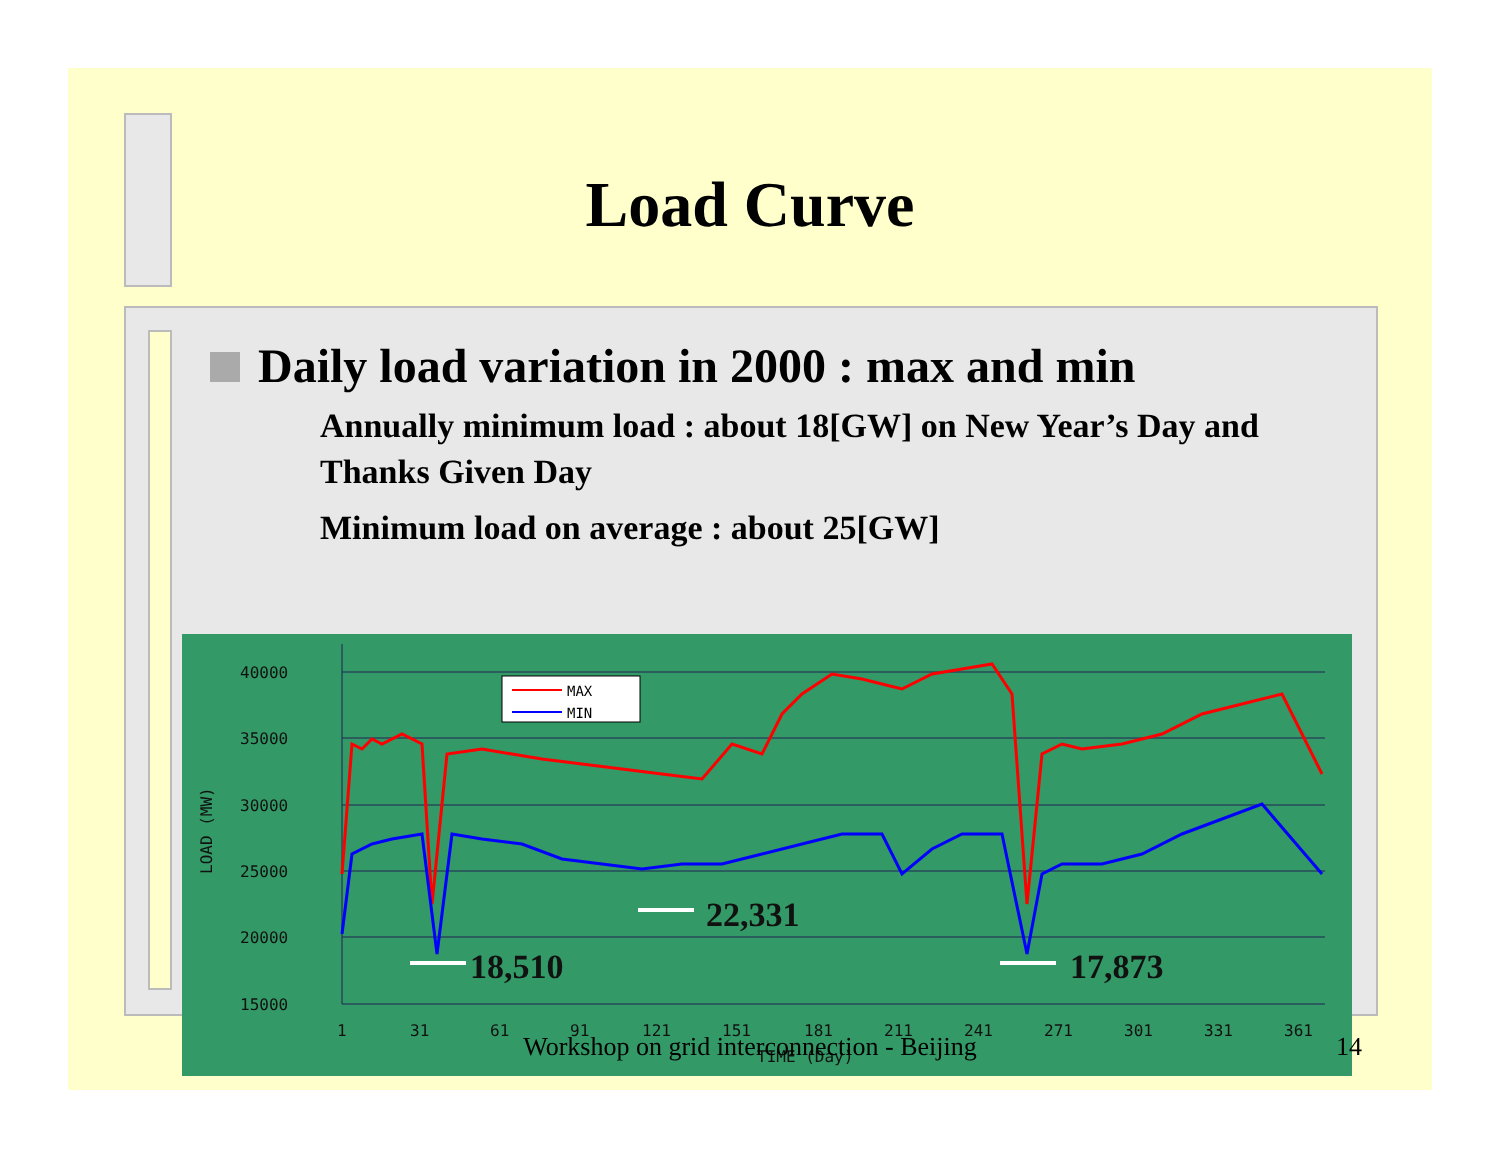Load Curve
Daily load variation in 2000 : max and min
Annually minimum load : about 18[GW] on New Year’s Day and Thanks Given Day
Minimum load on average : about 25[GW]
40000
35000
30000
25000
20000
15000
1
31
61
91
121
151
181
211
241
271
301
331
361
TIME (Day)
LOAD (MW)
MAX
MIN
18,510
22,331
17,873
Workshop on grid interconnection - Beijing 14